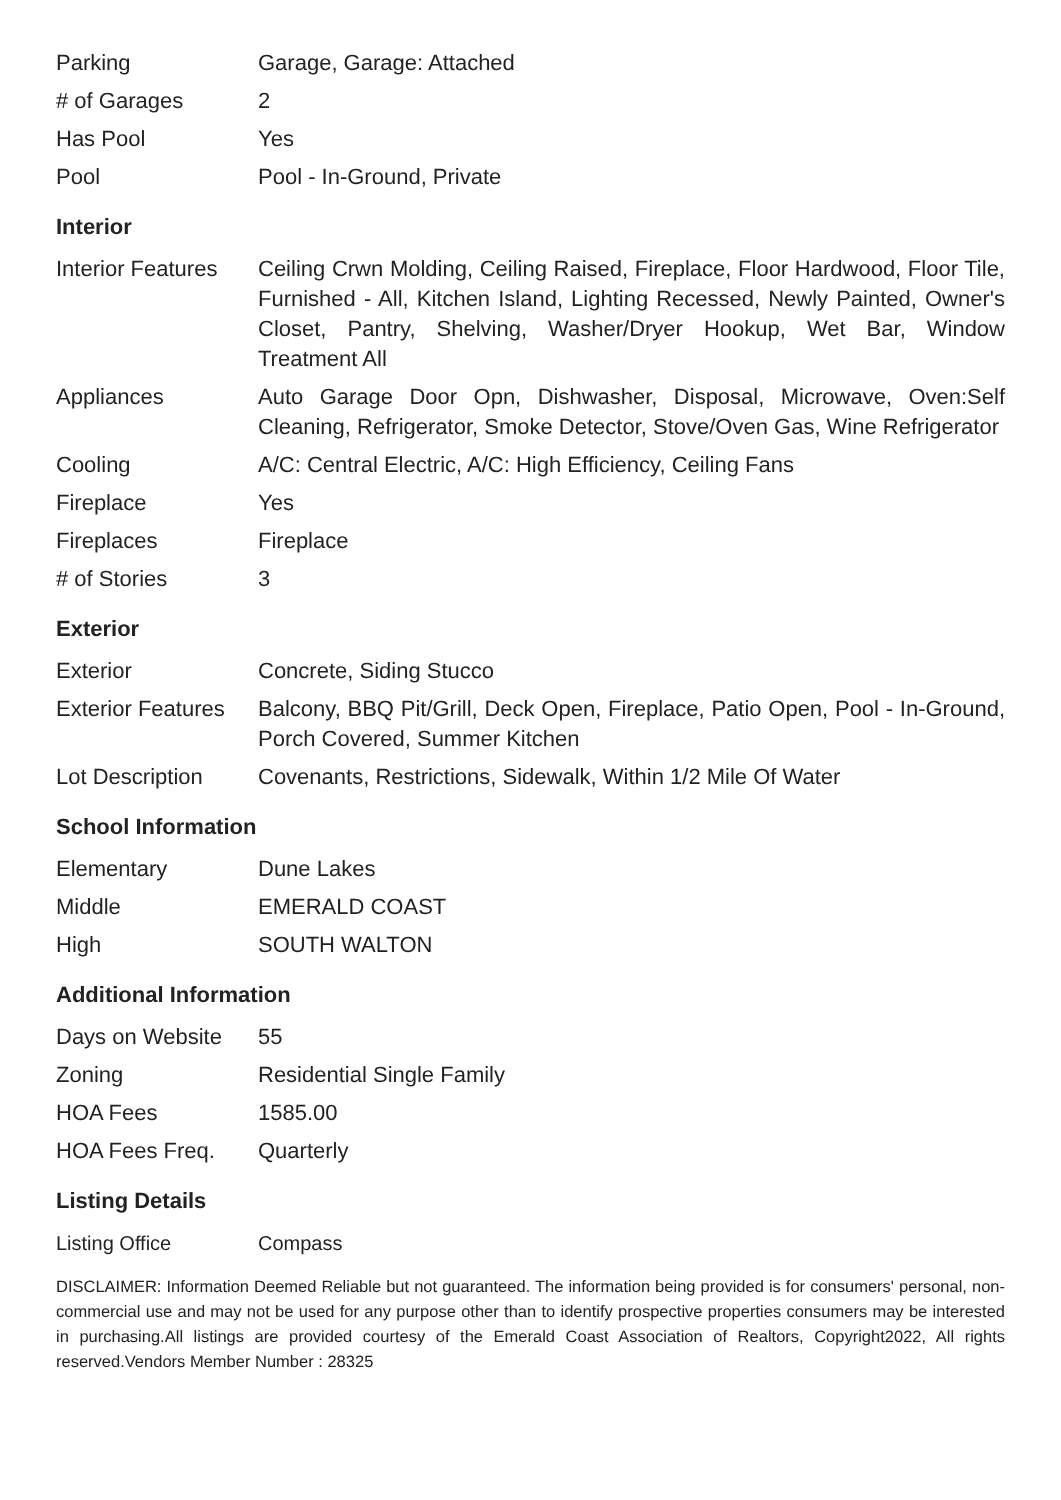| Parking | Garage, Garage: Attached |
| # of Garages | 2 |
| Has Pool | Yes |
| Pool | Pool - In-Ground, Private |
Interior
| Interior Features | Ceiling Crwn Molding, Ceiling Raised, Fireplace, Floor Hardwood, Floor Tile, Furnished - All, Kitchen Island, Lighting Recessed, Newly Painted, Owner's Closet, Pantry, Shelving, Washer/Dryer Hookup, Wet Bar, Window Treatment All |
| Appliances | Auto Garage Door Opn, Dishwasher, Disposal, Microwave, Oven:Self Cleaning, Refrigerator, Smoke Detector, Stove/Oven Gas, Wine Refrigerator |
| Cooling | A/C: Central Electric, A/C: High Efficiency, Ceiling Fans |
| Fireplace | Yes |
| Fireplaces | Fireplace |
| # of Stories | 3 |
Exterior
| Exterior | Concrete, Siding Stucco |
| Exterior Features | Balcony, BBQ Pit/Grill, Deck Open, Fireplace, Patio Open, Pool - In-Ground, Porch Covered, Summer Kitchen |
| Lot Description | Covenants, Restrictions, Sidewalk, Within 1/2 Mile Of Water |
School Information
| Elementary | Dune Lakes |
| Middle | EMERALD COAST |
| High | SOUTH WALTON |
Additional Information
| Days on Website | 55 |
| Zoning | Residential Single Family |
| HOA Fees | 1585.00 |
| HOA Fees Freq. | Quarterly |
Listing Details
| Listing Office | Compass |
DISCLAIMER: Information Deemed Reliable but not guaranteed. The information being provided is for consumers' personal, non-commercial use and may not be used for any purpose other than to identify prospective properties consumers may be interested in purchasing.All listings are provided courtesy of the Emerald Coast Association of Realtors, Copyright2022, All rights reserved.Vendors Member Number : 28325